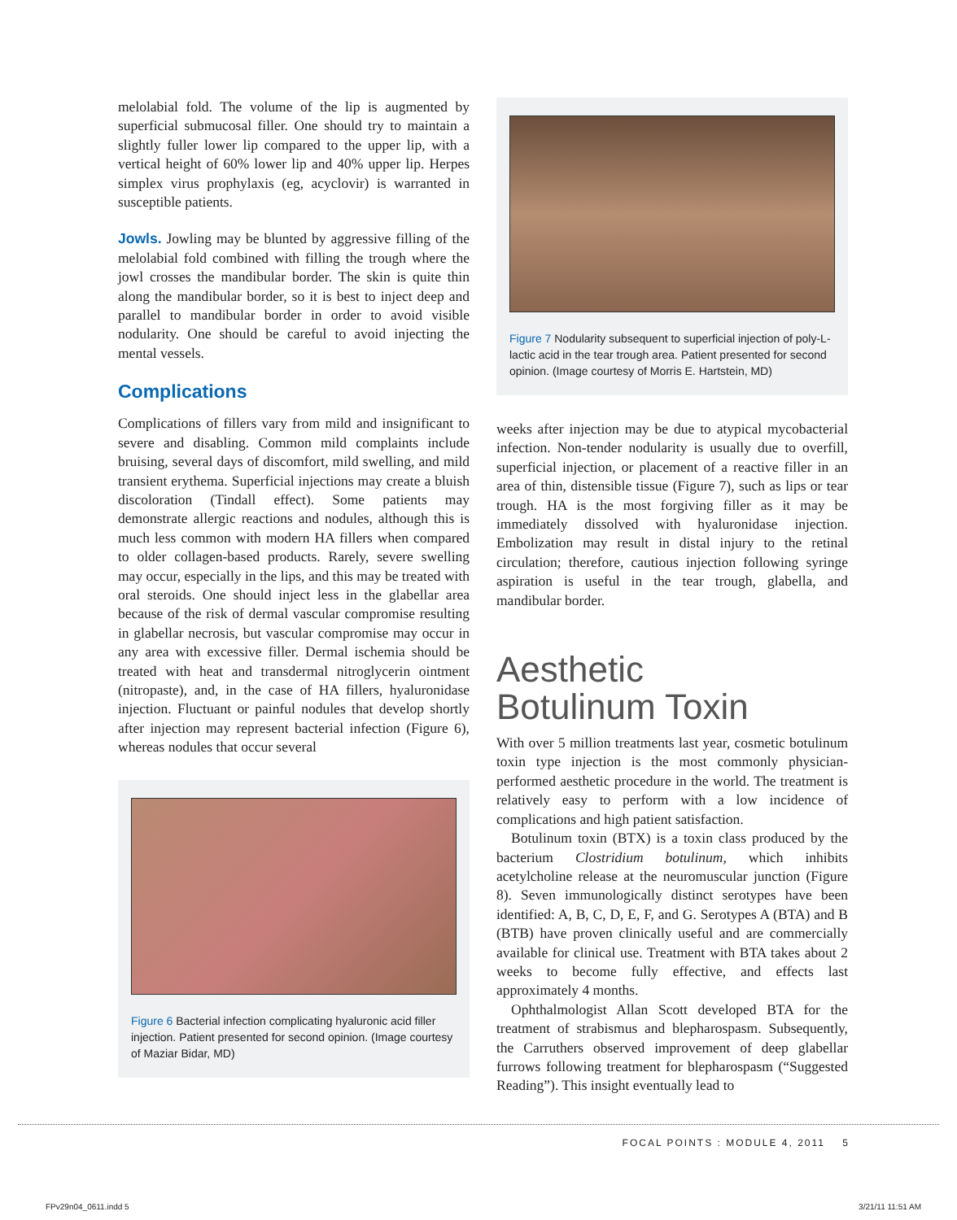melolabial fold. The volume of the lip is augmented by superficial submucosal filler. One should try to maintain a slightly fuller lower lip compared to the upper lip, with a vertical height of 60% lower lip and 40% upper lip. Herpes simplex virus prophylaxis (eg, acyclovir) is warranted in susceptible patients.
Jowls. Jowling may be blunted by aggressive filling of the melolabial fold combined with filling the trough where the jowl crosses the mandibular border. The skin is quite thin along the mandibular border, so it is best to inject deep and parallel to mandibular border in order to avoid visible nodularity. One should be careful to avoid injecting the mental vessels.
Complications
Complications of fillers vary from mild and insignificant to severe and disabling. Common mild complaints include bruising, several days of discomfort, mild swelling, and mild transient erythema. Superficial injections may create a bluish discoloration (Tindall effect). Some patients may demonstrate allergic reactions and nodules, although this is much less common with modern HA fillers when compared to older collagen-based products. Rarely, severe swelling may occur, especially in the lips, and this may be treated with oral steroids. One should inject less in the glabellar area because of the risk of dermal vascular compromise resulting in glabellar necrosis, but vascular compromise may occur in any area with excessive filler. Dermal ischemia should be treated with heat and transdermal nitroglycerin ointment (nitropaste), and, in the case of HA fillers, hyaluronidase injection. Fluctuant or painful nodules that develop shortly after injection may represent bacterial infection (Figure 6), whereas nodules that occur several
Figure 6 Bacterial infection complicating hyaluronic acid filler injection. Patient presented for second opinion. (Image courtesy of Maziar Bidar, MD)
Figure 7 Nodularity subsequent to superficial injection of poly-L-lactic acid in the tear trough area. Patient presented for second opinion. (Image courtesy of Morris E. Hartstein, MD)
weeks after injection may be due to atypical mycobacterial infection. Non-tender nodularity is usually due to overfill, superficial injection, or placement of a reactive filler in an area of thin, distensible tissue (Figure 7), such as lips or tear trough. HA is the most forgiving filler as it may be immediately dissolved with hyaluronidase injection. Embolization may result in distal injury to the retinal circulation; therefore, cautious injection following syringe aspiration is useful in the tear trough, glabella, and mandibular border.
Aesthetic
Botulinum Toxin
With over 5 million treatments last year, cosmetic botulinum toxin type injection is the most commonly physician-performed aesthetic procedure in the world. The treatment is relatively easy to perform with a low incidence of complications and high patient satisfaction.
Botulinum toxin (BTX) is a toxin class produced by the bacterium Clostridium botulinum, which inhibits acetylcholine release at the neuromuscular junction (Figure 8). Seven immunologically distinct serotypes have been identified: A, B, C, D, E, F, and G. Serotypes A (BTA) and B (BTB) have proven clinically useful and are commercially available for clinical use. Treatment with BTA takes about 2 weeks to become fully effective, and effects last approximately 4 months.
Ophthalmologist Allan Scott developed BTA for the treatment of strabismus and blepharospasm. Subsequently, the Carruthers observed improvement of deep glabellar furrows following treatment for blepharospasm (“Suggested Reading”). This insight eventually lead to
FOCAL POINTS : MODULE 4, 2011 5
FPv29n04_0611.indd 5 3/21/11 11:51 AM